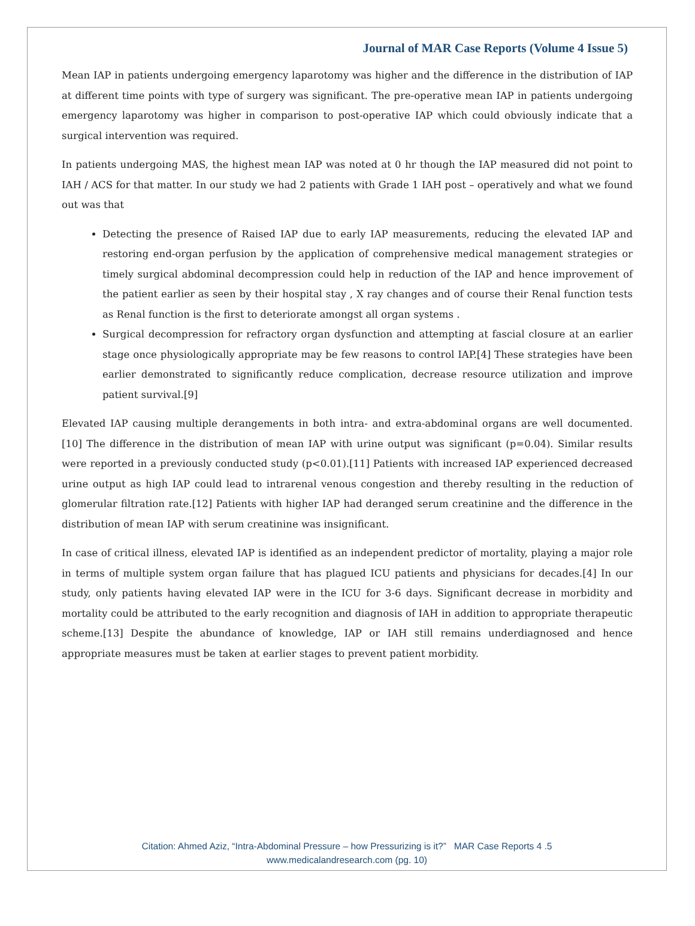Journal of MAR Case Reports (Volume 4 Issue 5)
Mean IAP in patients undergoing emergency laparotomy was higher and the difference in the distribution of IAP at different time points with type of surgery was significant. The pre-operative mean IAP in patients undergoing emergency laparotomy was higher in comparison to post-operative IAP which could obviously indicate that a surgical intervention was required.
In patients undergoing MAS, the highest mean IAP was noted at 0 hr though the IAP measured did not point to IAH / ACS for that matter. In our study we had 2 patients with Grade 1 IAH post – operatively and what we found out was that
Detecting the presence of Raised IAP due to early IAP measurements, reducing the elevated IAP and restoring end-organ perfusion by the application of comprehensive medical management strategies or timely surgical abdominal decompression could help in reduction of the IAP and hence improvement of the patient earlier as seen by their hospital stay , X ray changes and of course their Renal function tests as Renal function is the first to deteriorate amongst all organ systems .
Surgical decompression for refractory organ dysfunction and attempting at fascial closure at an earlier stage once physiologically appropriate may be few reasons to control IAP.[4] These strategies have been earlier demonstrated to significantly reduce complication, decrease resource utilization and improve patient survival.[9]
Elevated IAP causing multiple derangements in both intra- and extra-abdominal organs are well documented.[10] The difference in the distribution of mean IAP with urine output was significant (p=0.04). Similar results were reported in a previously conducted study (p<0.01).[11] Patients with increased IAP experienced decreased urine output as high IAP could lead to intrarenal venous congestion and thereby resulting in the reduction of glomerular filtration rate.[12] Patients with higher IAP had deranged serum creatinine and the difference in the distribution of mean IAP with serum creatinine was insignificant.
In case of critical illness, elevated IAP is identified as an independent predictor of mortality, playing a major role in terms of multiple system organ failure that has plagued ICU patients and physicians for decades.[4] In our study, only patients having elevated IAP were in the ICU for 3-6 days. Significant decrease in morbidity and mortality could be attributed to the early recognition and diagnosis of IAH in addition to appropriate therapeutic scheme.[13] Despite the abundance of knowledge, IAP or IAH still remains underdiagnosed and hence appropriate measures must be taken at earlier stages to prevent patient morbidity.
Citation: Ahmed Aziz, “Intra-Abdominal Pressure – how Pressurizing is it?” MAR Case Reports 4 .5
www.medicalandresearch.com (pg. 10)